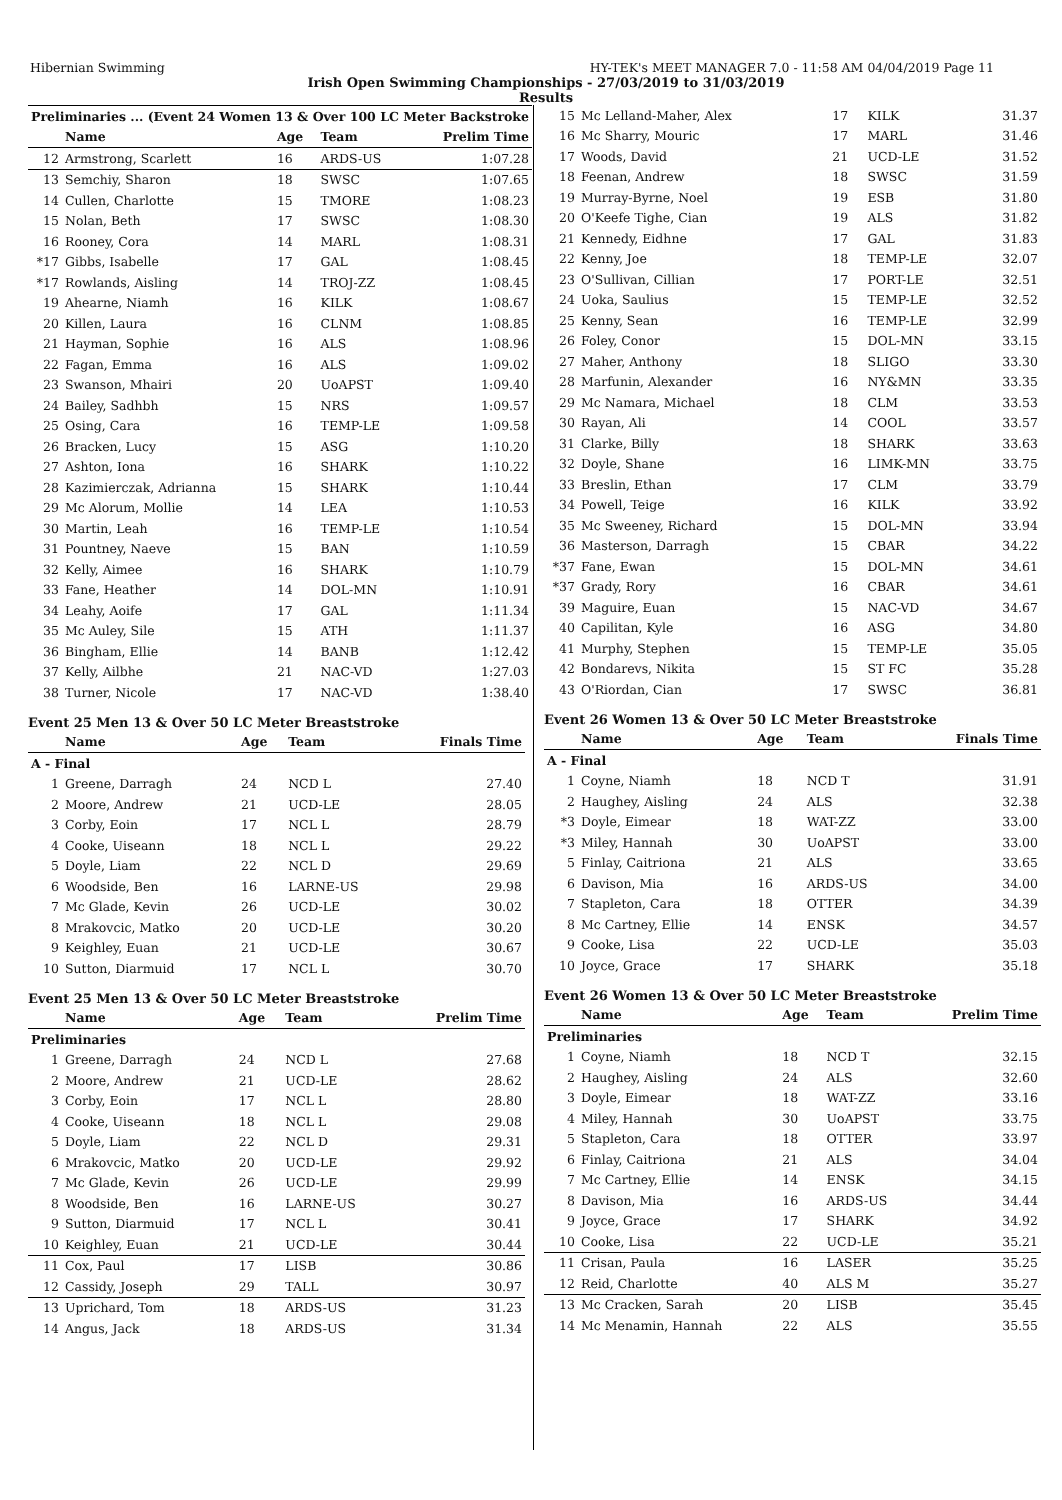Hibernian Swimming HY-TEK's MEET MANAGER 7.0 - 11:58 AM 04/04/2019 Page 11
Irish Open Swimming Championships - 27/03/2019 to 31/03/2019
Results
| Preliminaries ... (Event 24 Women 13 & Over 100 LC Meter Backstroke | | | | |
| | Name | Age | Team | Prelim Time |
| 12 | Armstrong, Scarlett | 16 | ARDS-US | 1:07.28 |
| 13 | Semchiy, Sharon | 18 | SWSC | 1:07.65 |
| 14 | Cullen, Charlotte | 15 | TMORE | 1:08.23 |
| 15 | Nolan, Beth | 17 | SWSC | 1:08.30 |
| 16 | Rooney, Cora | 14 | MARL | 1:08.31 |
| *17 | Gibbs, Isabelle | 17 | GAL | 1:08.45 |
| *17 | Rowlands, Aisling | 14 | TROJ-ZZ | 1:08.45 |
| 19 | Ahearne, Niamh | 16 | KILK | 1:08.67 |
| 20 | Killen, Laura | 16 | CLNM | 1:08.85 |
| 21 | Hayman, Sophie | 16 | ALS | 1:08.96 |
| 22 | Fagan, Emma | 16 | ALS | 1:09.02 |
| 23 | Swanson, Mhairi | 20 | UoAPST | 1:09.40 |
| 24 | Bailey, Sadhbh | 15 | NRS | 1:09.57 |
| 25 | Osing, Cara | 16 | TEMP-LE | 1:09.58 |
| 26 | Bracken, Lucy | 15 | ASG | 1:10.20 |
| 27 | Ashton, Iona | 16 | SHARK | 1:10.22 |
| 28 | Kazimierczak, Adrianna | 15 | SHARK | 1:10.44 |
| 29 | Mc Alorum, Mollie | 14 | LEA | 1:10.53 |
| 30 | Martin, Leah | 16 | TEMP-LE | 1:10.54 |
| 31 | Pountney, Naeve | 15 | BAN | 1:10.59 |
| 32 | Kelly, Aimee | 16 | SHARK | 1:10.79 |
| 33 | Fane, Heather | 14 | DOL-MN | 1:10.91 |
| 34 | Leahy, Aoife | 17 | GAL | 1:11.34 |
| 35 | Mc Auley, Sile | 15 | ATH | 1:11.37 |
| 36 | Bingham, Ellie | 14 | BANB | 1:12.42 |
| 37 | Kelly, Ailbhe | 21 | NAC-VD | 1:27.03 |
| 38 | Turner, Nicole | 17 | NAC-VD | 1:38.40 |
Event 25 Men 13 & Over 50 LC Meter Breaststroke
| | Name | Age | Team | Finals Time |
| --- | --- | --- | --- | --- |
| A - Final | | | | |
| 1 | Greene, Darragh | 24 | NCD L | 27.40 |
| 2 | Moore, Andrew | 21 | UCD-LE | 28.05 |
| 3 | Corby, Eoin | 17 | NCL L | 28.79 |
| 4 | Cooke, Uiseann | 18 | NCL L | 29.22 |
| 5 | Doyle, Liam | 22 | NCL D | 29.69 |
| 6 | Woodside, Ben | 16 | LARNE-US | 29.98 |
| 7 | Mc Glade, Kevin | 26 | UCD-LE | 30.02 |
| 8 | Mrakovcic, Matko | 20 | UCD-LE | 30.20 |
| 9 | Keighley, Euan | 21 | UCD-LE | 30.67 |
| 10 | Sutton, Diarmuid | 17 | NCL L | 30.70 |
Event 25 Men 13 & Over 50 LC Meter Breaststroke
| | Name | Age | Team | Prelim Time |
| --- | --- | --- | --- | --- |
| Preliminaries | | | | |
| 1 | Greene, Darragh | 24 | NCD L | 27.68 |
| 2 | Moore, Andrew | 21 | UCD-LE | 28.62 |
| 3 | Corby, Eoin | 17 | NCL L | 28.80 |
| 4 | Cooke, Uiseann | 18 | NCL L | 29.08 |
| 5 | Doyle, Liam | 22 | NCL D | 29.31 |
| 6 | Mrakovcic, Matko | 20 | UCD-LE | 29.92 |
| 7 | Mc Glade, Kevin | 26 | UCD-LE | 29.99 |
| 8 | Woodside, Ben | 16 | LARNE-US | 30.27 |
| 9 | Sutton, Diarmuid | 17 | NCL L | 30.41 |
| 10 | Keighley, Euan | 21 | UCD-LE | 30.44 |
| 11 | Cox, Paul | 17 | LISB | 30.86 |
| 12 | Cassidy, Joseph | 29 | TALL | 30.97 |
| 13 | Uprichard, Tom | 18 | ARDS-US | 31.23 |
| 14 | Angus, Jack | 18 | ARDS-US | 31.34 |
| 15 | Mc Lelland-Maher, Alex | 17 | KILK | 31.37 |
| 16 | Mc Sharry, Mouric | 17 | MARL | 31.46 |
| 17 | Woods, David | 21 | UCD-LE | 31.52 |
| 18 | Feenan, Andrew | 18 | SWSC | 31.59 |
| 19 | Murray-Byrne, Noel | 19 | ESB | 31.80 |
| 20 | O'Keefe Tighe, Cian | 19 | ALS | 31.82 |
| 21 | Kennedy, Eidhne | 17 | GAL | 31.83 |
| 22 | Kenny, Joe | 18 | TEMP-LE | 32.07 |
| 23 | O'Sullivan, Cillian | 17 | PORT-LE | 32.51 |
| 24 | Uoka, Saulius | 15 | TEMP-LE | 32.52 |
| 25 | Kenny, Sean | 16 | TEMP-LE | 32.99 |
| 26 | Foley, Conor | 15 | DOL-MN | 33.15 |
| 27 | Maher, Anthony | 18 | SLIGO | 33.30 |
| 28 | Marfunin, Alexander | 16 | NY&MN | 33.35 |
| 29 | Mc Namara, Michael | 18 | CLM | 33.53 |
| 30 | Rayan, Ali | 14 | COOL | 33.57 |
| 31 | Clarke, Billy | 18 | SHARK | 33.63 |
| 32 | Doyle, Shane | 16 | LIMK-MN | 33.75 |
| 33 | Breslin, Ethan | 17 | CLM | 33.79 |
| 34 | Powell, Teige | 16 | KILK | 33.92 |
| 35 | Mc Sweeney, Richard | 15 | DOL-MN | 33.94 |
| 36 | Masterson, Darragh | 15 | CBAR | 34.22 |
| *37 | Fane, Ewan | 15 | DOL-MN | 34.61 |
| *37 | Grady, Rory | 16 | CBAR | 34.61 |
| 39 | Maguire, Euan | 15 | NAC-VD | 34.67 |
| 40 | Capilitan, Kyle | 16 | ASG | 34.80 |
| 41 | Murphy, Stephen | 15 | TEMP-LE | 35.05 |
| 42 | Bondarevs, Nikita | 15 | ST FC | 35.28 |
| 43 | O'Riordan, Cian | 17 | SWSC | 36.81 |
Event 26 Women 13 & Over 50 LC Meter Breaststroke
| | Name | Age | Team | Finals Time |
| --- | --- | --- | --- | --- |
| A - Final | | | | |
| 1 | Coyne, Niamh | 18 | NCD T | 31.91 |
| 2 | Haughey, Aisling | 24 | ALS | 32.38 |
| *3 | Doyle, Eimear | 18 | WAT-ZZ | 33.00 |
| *3 | Miley, Hannah | 30 | UoAPST | 33.00 |
| 5 | Finlay, Caitriona | 21 | ALS | 33.65 |
| 6 | Davison, Mia | 16 | ARDS-US | 34.00 |
| 7 | Stapleton, Cara | 18 | OTTER | 34.39 |
| 8 | Mc Cartney, Ellie | 14 | ENSK | 34.57 |
| 9 | Cooke, Lisa | 22 | UCD-LE | 35.03 |
| 10 | Joyce, Grace | 17 | SHARK | 35.18 |
Event 26 Women 13 & Over 50 LC Meter Breaststroke
| | Name | Age | Team | Prelim Time |
| --- | --- | --- | --- | --- |
| Preliminaries | | | | |
| 1 | Coyne, Niamh | 18 | NCD T | 32.15 |
| 2 | Haughey, Aisling | 24 | ALS | 32.60 |
| 3 | Doyle, Eimear | 18 | WAT-ZZ | 33.16 |
| 4 | Miley, Hannah | 30 | UoAPST | 33.75 |
| 5 | Stapleton, Cara | 18 | OTTER | 33.97 |
| 6 | Finlay, Caitriona | 21 | ALS | 34.04 |
| 7 | Mc Cartney, Ellie | 14 | ENSK | 34.15 |
| 8 | Davison, Mia | 16 | ARDS-US | 34.44 |
| 9 | Joyce, Grace | 17 | SHARK | 34.92 |
| 10 | Cooke, Lisa | 22 | UCD-LE | 35.21 |
| 11 | Crisan, Paula | 16 | LASER | 35.25 |
| 12 | Reid, Charlotte | 40 | ALS M | 35.27 |
| 13 | Mc Cracken, Sarah | 20 | LISB | 35.45 |
| 14 | Mc Menamin, Hannah | 22 | ALS | 35.55 |